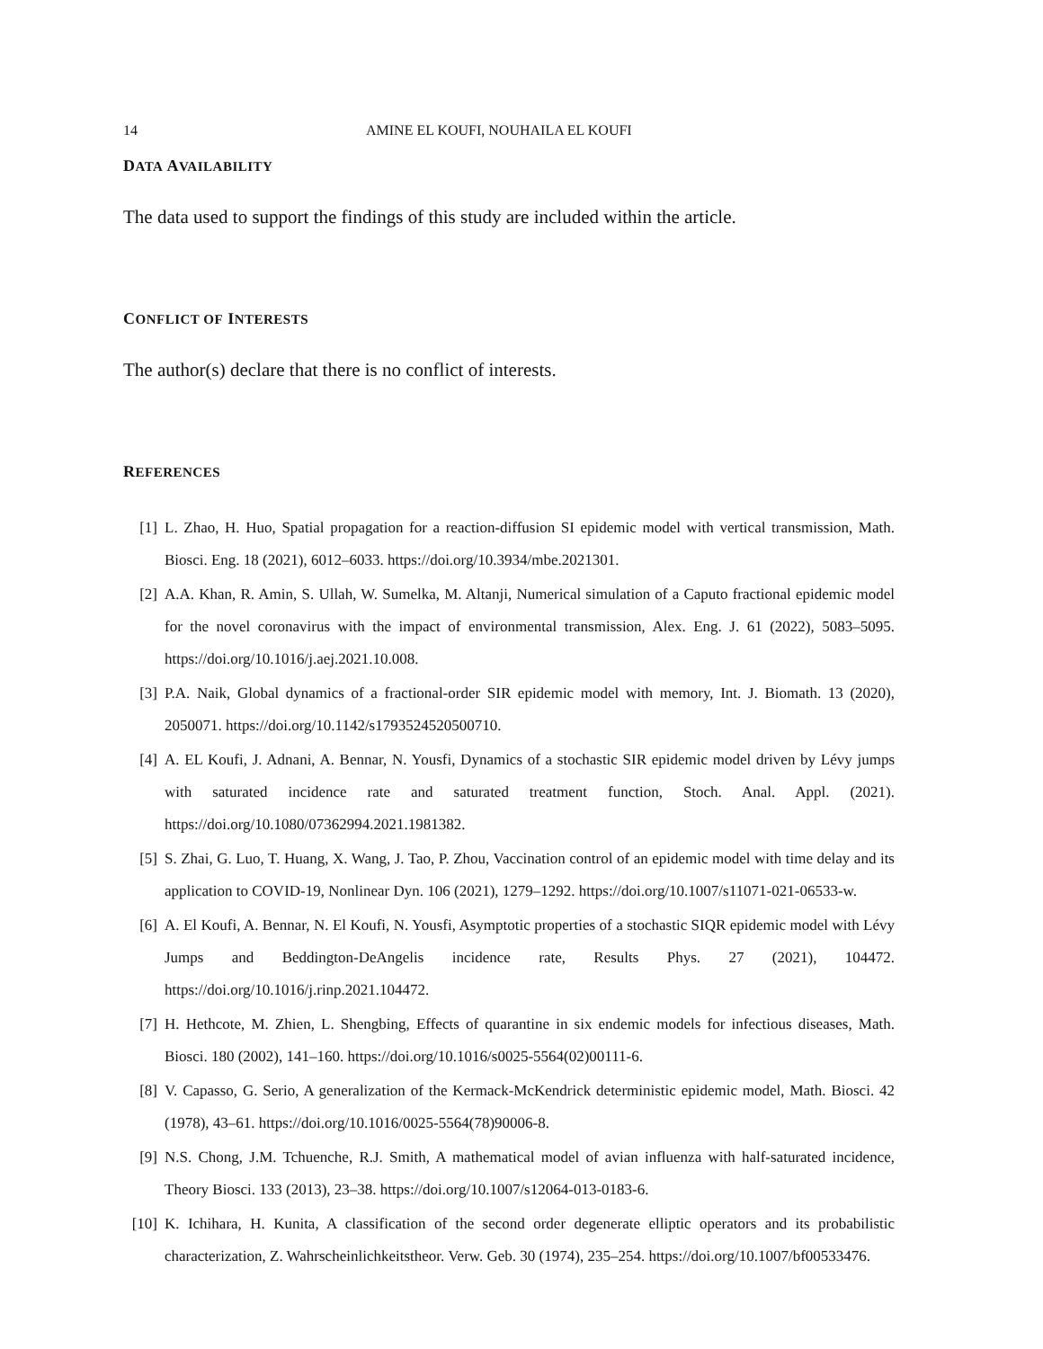14 AMINE EL KOUFI, NOUHAILA EL KOUFI
DATA AVAILABILITY
The data used to support the findings of this study are included within the article.
CONFLICT OF INTERESTS
The author(s) declare that there is no conflict of interests.
REFERENCES
[1] L. Zhao, H. Huo, Spatial propagation for a reaction-diffusion SI epidemic model with vertical transmission, Math. Biosci. Eng. 18 (2021), 6012–6033. https://doi.org/10.3934/mbe.2021301.
[2] A.A. Khan, R. Amin, S. Ullah, W. Sumelka, M. Altanji, Numerical simulation of a Caputo fractional epidemic model for the novel coronavirus with the impact of environmental transmission, Alex. Eng. J. 61 (2022), 5083–5095. https://doi.org/10.1016/j.aej.2021.10.008.
[3] P.A. Naik, Global dynamics of a fractional-order SIR epidemic model with memory, Int. J. Biomath. 13 (2020), 2050071. https://doi.org/10.1142/s1793524520500710.
[4] A. EL Koufi, J. Adnani, A. Bennar, N. Yousfi, Dynamics of a stochastic SIR epidemic model driven by Lévy jumps with saturated incidence rate and saturated treatment function, Stoch. Anal. Appl. (2021). https://doi.org/10.1080/07362994.2021.1981382.
[5] S. Zhai, G. Luo, T. Huang, X. Wang, J. Tao, P. Zhou, Vaccination control of an epidemic model with time delay and its application to COVID-19, Nonlinear Dyn. 106 (2021), 1279–1292. https://doi.org/10.1007/s11071-021-06533-w.
[6] A. El Koufi, A. Bennar, N. El Koufi, N. Yousfi, Asymptotic properties of a stochastic SIQR epidemic model with Lévy Jumps and Beddington-DeAngelis incidence rate, Results Phys. 27 (2021), 104472. https://doi.org/10.1016/j.rinp.2021.104472.
[7] H. Hethcote, M. Zhien, L. Shengbing, Effects of quarantine in six endemic models for infectious diseases, Math. Biosci. 180 (2002), 141–160. https://doi.org/10.1016/s0025-5564(02)00111-6.
[8] V. Capasso, G. Serio, A generalization of the Kermack-McKendrick deterministic epidemic model, Math. Biosci. 42 (1978), 43–61. https://doi.org/10.1016/0025-5564(78)90006-8.
[9] N.S. Chong, J.M. Tchuenche, R.J. Smith, A mathematical model of avian influenza with half-saturated incidence, Theory Biosci. 133 (2013), 23–38. https://doi.org/10.1007/s12064-013-0183-6.
[10] K. Ichihara, H. Kunita, A classification of the second order degenerate elliptic operators and its probabilistic characterization, Z. Wahrscheinlichkeitstheor. Verw. Geb. 30 (1974), 235–254. https://doi.org/10.1007/bf00533476.